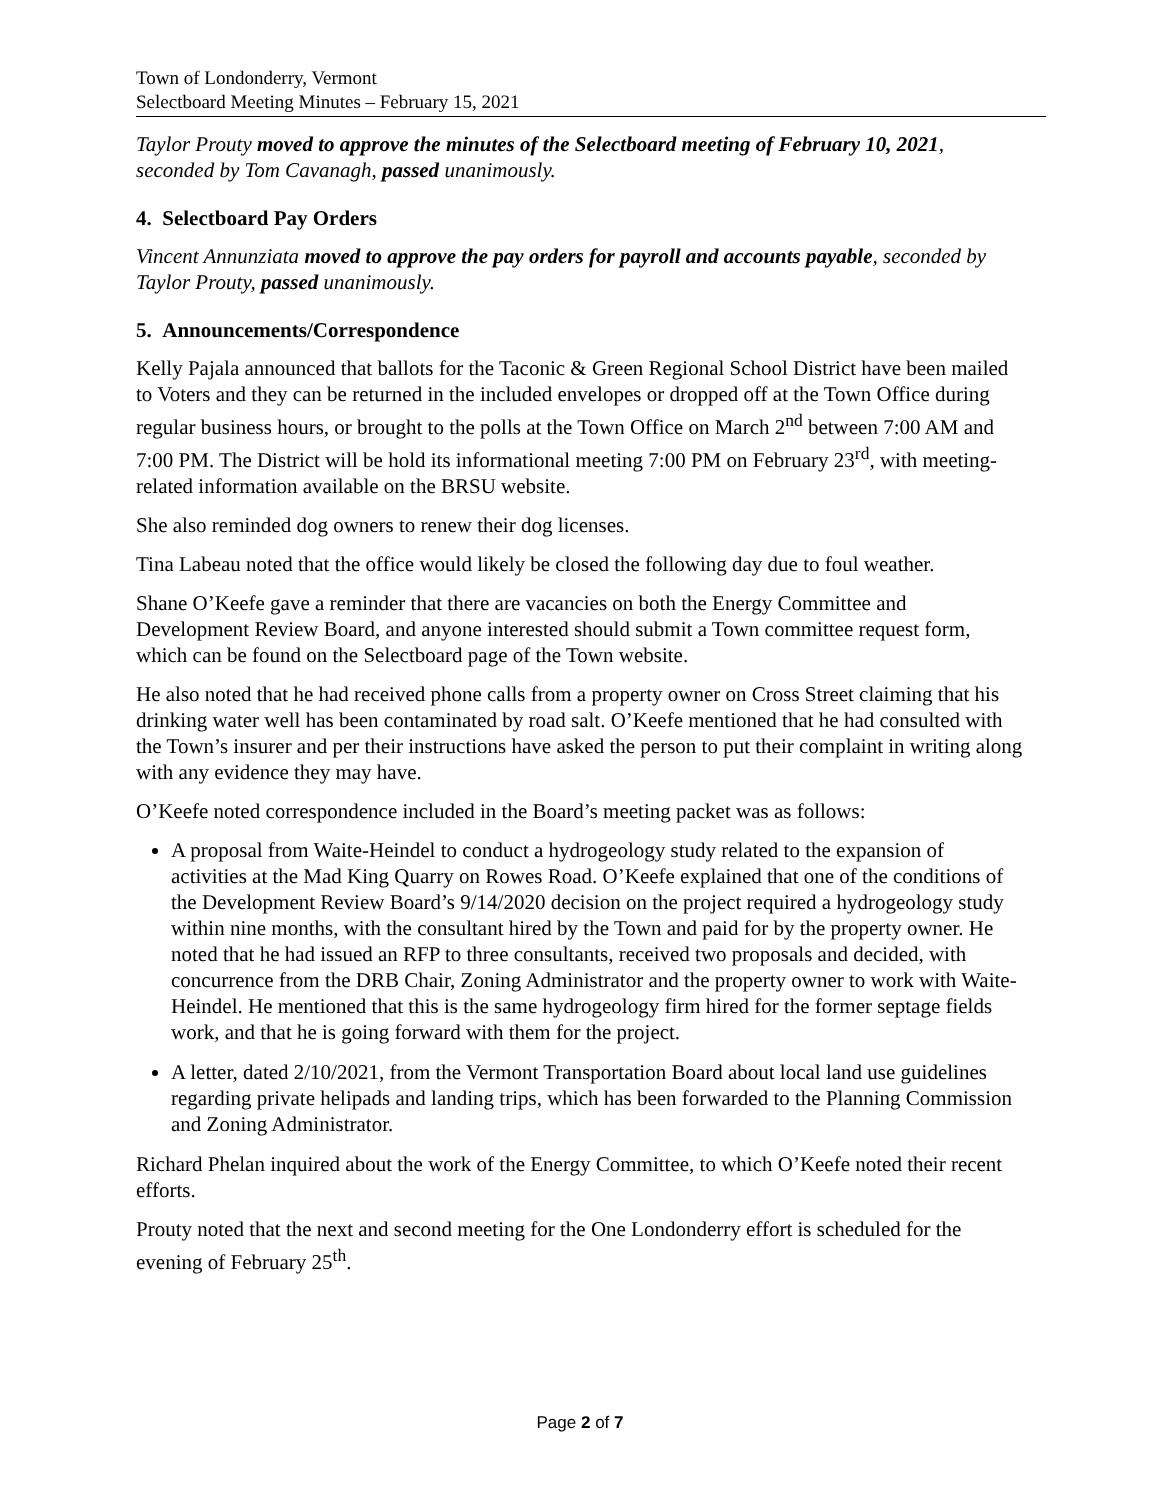Town of Londonderry, Vermont
Selectboard Meeting Minutes – February 15, 2021
Taylor Prouty moved to approve the minutes of the Selectboard meeting of February 10, 2021, seconded by Tom Cavanagh, passed unanimously.
4. Selectboard Pay Orders
Vincent Annunziata moved to approve the pay orders for payroll and accounts payable, seconded by Taylor Prouty, passed unanimously.
5. Announcements/Correspondence
Kelly Pajala announced that ballots for the Taconic & Green Regional School District have been mailed to Voters and they can be returned in the included envelopes or dropped off at the Town Office during regular business hours, or brought to the polls at the Town Office on March 2<sup>nd</sup> between 7:00 AM and 7:00 PM. The District will be hold its informational meeting 7:00 PM on February 23<sup>rd</sup>, with meeting-related information available on the BRSU website.
She also reminded dog owners to renew their dog licenses.
Tina Labeau noted that the office would likely be closed the following day due to foul weather.
Shane O’Keefe gave a reminder that there are vacancies on both the Energy Committee and Development Review Board, and anyone interested should submit a Town committee request form, which can be found on the Selectboard page of the Town website.
He also noted that he had received phone calls from a property owner on Cross Street claiming that his drinking water well has been contaminated by road salt. O’Keefe mentioned that he had consulted with the Town’s insurer and per their instructions have asked the person to put their complaint in writing along with any evidence they may have.
O’Keefe noted correspondence included in the Board’s meeting packet was as follows:
A proposal from Waite-Heindel to conduct a hydrogeology study related to the expansion of activities at the Mad King Quarry on Rowes Road. O’Keefe explained that one of the conditions of the Development Review Board’s 9/14/2020 decision on the project required a hydrogeology study within nine months, with the consultant hired by the Town and paid for by the property owner. He noted that he had issued an RFP to three consultants, received two proposals and decided, with concurrence from the DRB Chair, Zoning Administrator and the property owner to work with Waite-Heindel. He mentioned that this is the same hydrogeology firm hired for the former septage fields work, and that he is going forward with them for the project.
A letter, dated 2/10/2021, from the Vermont Transportation Board about local land use guidelines regarding private helipads and landing trips, which has been forwarded to the Planning Commission and Zoning Administrator.
Richard Phelan inquired about the work of the Energy Committee, to which O’Keefe noted their recent efforts.
Prouty noted that the next and second meeting for the One Londonderry effort is scheduled for the evening of February 25<sup>th</sup>.
Page 2 of 7